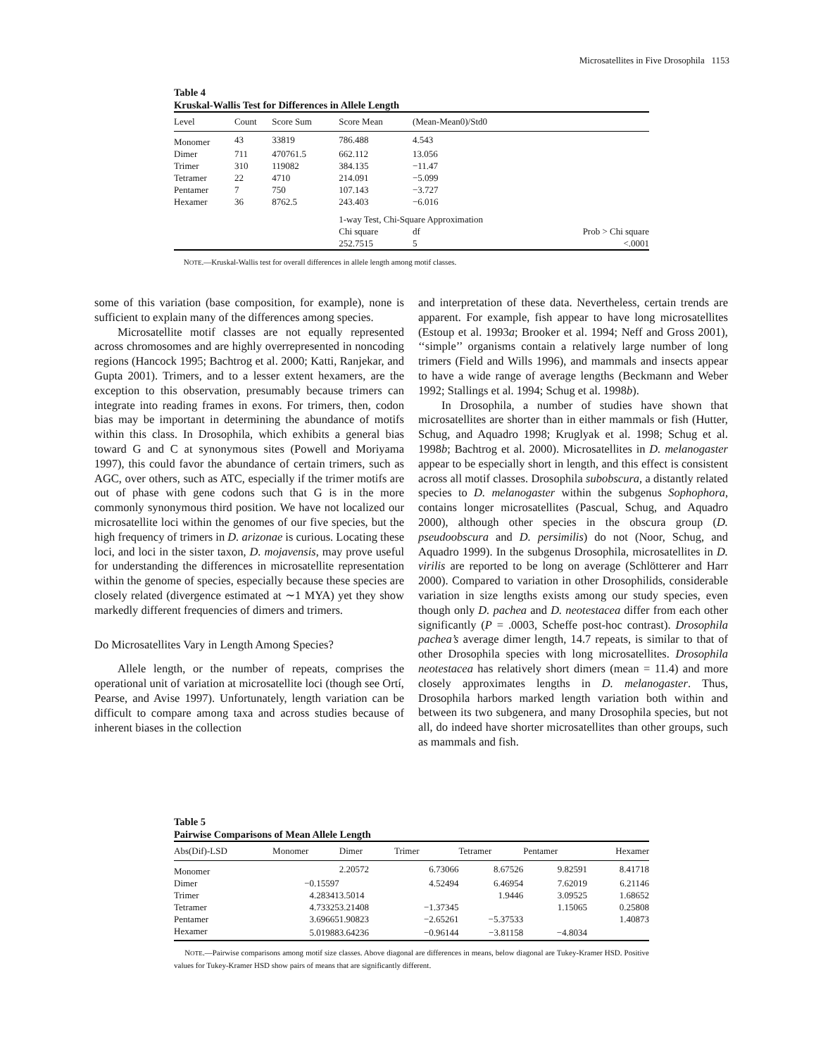Microsatellites in Five Drosophila 1153
Table 4
Kruskal-Wallis Test for Differences in Allele Length
| Level | Count | Score Sum | Score Mean | (Mean-Mean0)/Std0 | |
| --- | --- | --- | --- | --- | --- |
| Monomer | 43 | 33819 | 786.488 | 4.543 | |
| Dimer | 711 | 470761.5 | 662.112 | 13.056 | |
| Trimer | 310 | 119082 | 384.135 | −11.47 | |
| Tetramer | 22 | 4710 | 214.091 | −5.099 | |
| Pentamer | 7 | 750 | 107.143 | −3.727 | |
| Hexamer | 36 | 8762.5 | 243.403 | −6.016 | |
| | | | 1-way Test, Chi-Square Approximation | | |
| | | | Chi square | df | Prob > Chi square |
| | | | 252.7515 | 5 | <.0001 |
NOTE.—Kruskal-Wallis test for overall differences in allele length among motif classes.
some of this variation (base composition, for example), none is sufficient to explain many of the differences among species.
Microsatellite motif classes are not equally represented across chromosomes and are highly overrepresented in noncoding regions (Hancock 1995; Bachtrog et al. 2000; Katti, Ranjekar, and Gupta 2001). Trimers, and to a lesser extent hexamers, are the exception to this observation, presumably because trimers can integrate into reading frames in exons. For trimers, then, codon bias may be important in determining the abundance of motifs within this class. In Drosophila, which exhibits a general bias toward G and C at synonymous sites (Powell and Moriyama 1997), this could favor the abundance of certain trimers, such as AGC, over others, such as ATC, especially if the trimer motifs are out of phase with gene codons such that G is in the more commonly synonymous third position. We have not localized our microsatellite loci within the genomes of our five species, but the high frequency of trimers in D. arizonae is curious. Locating these loci, and loci in the sister taxon, D. mojavensis, may prove useful for understanding the differences in microsatellite representation within the genome of species, especially because these species are closely related (divergence estimated at ∼1 MYA) yet they show markedly different frequencies of dimers and trimers.
Do Microsatellites Vary in Length Among Species?
Allele length, or the number of repeats, comprises the operational unit of variation at microsatellite loci (though see Ortí, Pearse, and Avise 1997). Unfortunately, length variation can be difficult to compare among taxa and across studies because of inherent biases in the collection
and interpretation of these data. Nevertheless, certain trends are apparent. For example, fish appear to have long microsatellites (Estoup et al. 1993a; Brooker et al. 1994; Neff and Gross 2001), ‘‘simple’’ organisms contain a relatively large number of long trimers (Field and Wills 1996), and mammals and insects appear to have a wide range of average lengths (Beckmann and Weber 1992; Stallings et al. 1994; Schug et al. 1998b).
In Drosophila, a number of studies have shown that microsatellites are shorter than in either mammals or fish (Hutter, Schug, and Aquadro 1998; Kruglyak et al. 1998; Schug et al. 1998b; Bachtrog et al. 2000). Microsatellites in D. melanogaster appear to be especially short in length, and this effect is consistent across all motif classes. Drosophila subobscura, a distantly related species to D. melanogaster within the subgenus Sophophora, contains longer microsatellites (Pascual, Schug, and Aquadro 2000), although other species in the obscura group (D. pseudoobscura and D. persimilis) do not (Noor, Schug, and Aquadro 1999). In the subgenus Drosophila, microsatellites in D. virilis are reported to be long on average (Schlötterer and Harr 2000). Compared to variation in other Drosophilids, considerable variation in size lengths exists among our study species, even though only D. pachea and D. neotestacea differ from each other significantly (P = .0003, Scheffe post-hoc contrast). Drosophila pachea’s average dimer length, 14.7 repeats, is similar to that of other Drosophila species with long microsatellites. Drosophila neotestacea has relatively short dimers (mean = 11.4) and more closely approximates lengths in D. melanogaster. Thus, Drosophila harbors marked length variation both within and between its two subgenera, and many Drosophila species, but not all, do indeed have shorter microsatellites than other groups, such as mammals and fish.
Table 5
Pairwise Comparisons of Mean Allele Length
| Abs(Dif)-LSD | Monomer | Dimer | Trimer | Tetramer | Pentamer | Hexamer |
| --- | --- | --- | --- | --- | --- | --- |
| Monomer | | 2.20572 | 6.73066 | 8.67526 | 9.82591 | 8.41718 |
| Dimer | −0.15597 | | 4.52494 | 6.46954 | 7.62019 | 6.21146 |
| Trimer | 4.28341 | 3.5014 | | 1.9446 | 3.09525 | 1.68652 |
| Tetramer | 4.73325 | 3.21408 | −1.37345 | | 1.15065 | 0.25808 |
| Pentamer | 3.69665 | 1.90823 | −2.65261 | −5.37533 | | 1.40873 |
| Hexamer | 5.01988 | 3.64236 | −0.96144 | −3.81158 | −4.8034 | |
NOTE.—Pairwise comparisons among motif size classes. Above diagonal are differences in means, below diagonal are Tukey-Kramer HSD. Positive values for Tukey-Kramer HSD show pairs of means that are significantly different.